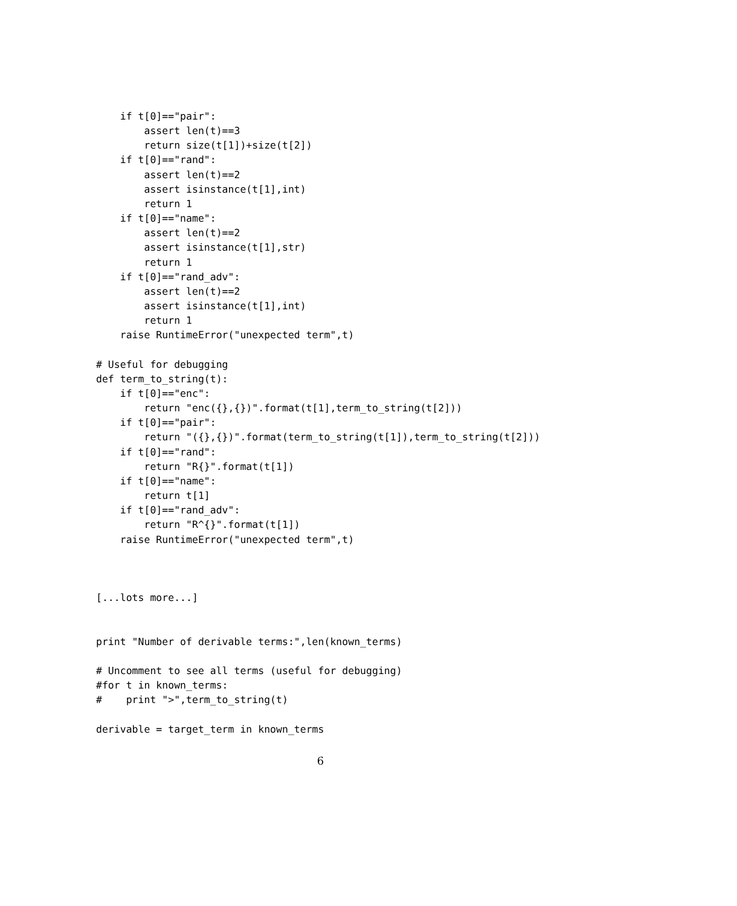if t[0]=="pair":
        assert len(t)==3
        return size(t[1])+size(t[2])
    if t[0]=="rand":
        assert len(t)==2
        assert isinstance(t[1],int)
        return 1
    if t[0]=="name":
        assert len(t)==2
        assert isinstance(t[1],str)
        return 1
    if t[0]=="rand_adv":
        assert len(t)==2
        assert isinstance(t[1],int)
        return 1
    raise RuntimeError("unexpected term",t)

# Useful for debugging
def term_to_string(t):
    if t[0]=="enc":
        return "enc({},{})".format(t[1],term_to_string(t[2]))
    if t[0]=="pair":
        return "({},{})".format(term_to_string(t[1]),term_to_string(t[2]))
    if t[0]=="rand":
        return "R{}".format(t[1])
    if t[0]=="name":
        return t[1]
    if t[0]=="rand_adv":
        return "R^{}".format(t[1])
    raise RuntimeError("unexpected term",t)



[...lots more...]


print "Number of derivable terms:",len(known_terms)

# Uncomment to see all terms (useful for debugging)
#for t in known_terms:
#    print ">",term_to_string(t)

derivable = target_term in known_terms
6